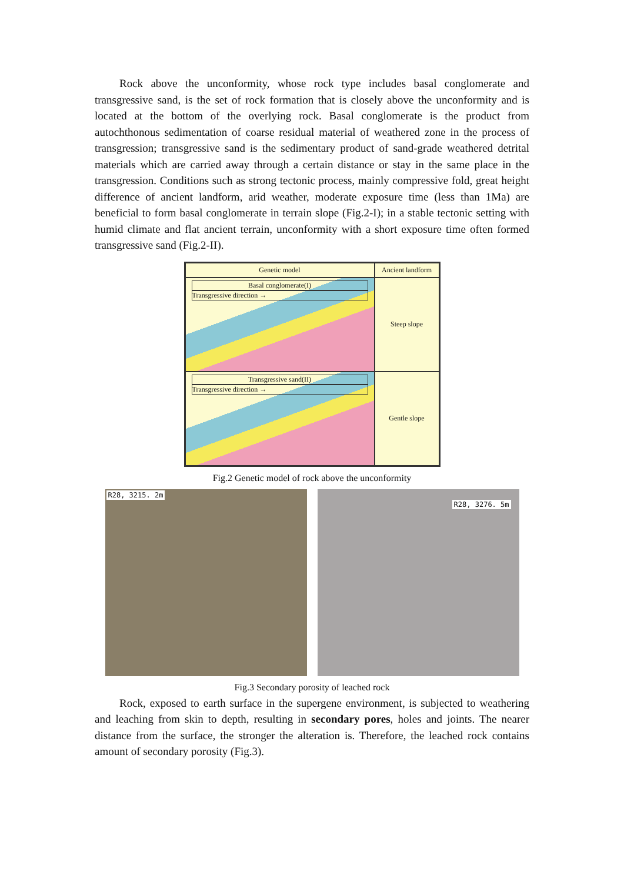Rock above the unconformity, whose rock type includes basal conglomerate and transgressive sand, is the set of rock formation that is closely above the unconformity and is located at the bottom of the overlying rock. Basal conglomerate is the product from autochthonous sedimentation of coarse residual material of weathered zone in the process of transgression; transgressive sand is the sedimentary product of sand-grade weathered detrital materials which are carried away through a certain distance or stay in the same place in the transgression. Conditions such as strong tectonic process, mainly compressive fold, great height difference of ancient landform, arid weather, moderate exposure time (less than 1Ma) are beneficial to form basal conglomerate in terrain slope (Fig.2-I); in a stable tectonic setting with humid climate and flat ancient terrain, unconformity with a short exposure time often formed transgressive sand (Fig.2-II).
Genetic model
Ancient landform
Basal conglomerate(I)
Transgressive direction →
Steep slope
Transgressive sand(II)
Transgressive direction →
Gentle slope
Fig.2 Genetic model of rock above the unconformity
R28, 3215. 2m
R28, 3276. 5m
Fig.3 Secondary porosity of leached rock
Rock, exposed to earth surface in the supergene environment, is subjected to weathering and leaching from skin to depth, resulting in secondary pores, holes and joints. The nearer distance from the surface, the stronger the alteration is. Therefore, the leached rock contains amount of secondary porosity (Fig.3).